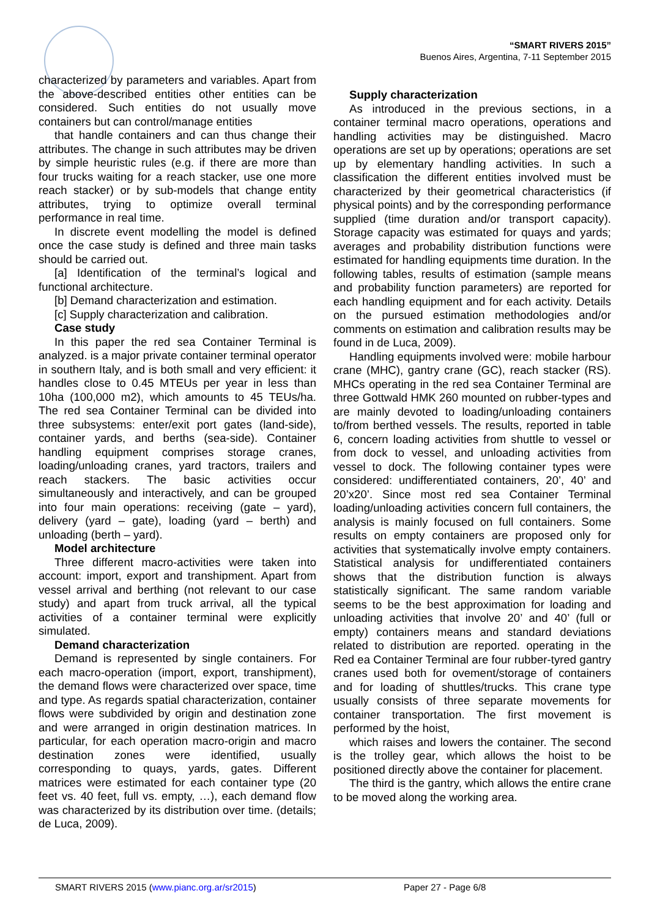“SMART RIVERS 2015”
Buenos Aires, Argentina, 7-11 September 2015
characterized by parameters and variables. Apart from the above-described entities other entities can be considered. Such entities do not usually move containers but can control/manage entities
that handle containers and can thus change their attributes. The change in such attributes may be driven by simple heuristic rules (e.g. if there are more than four trucks waiting for a reach stacker, use one more reach stacker) or by sub-models that change entity attributes, trying to optimize overall terminal performance in real time.
In discrete event modelling the model is defined once the case study is defined and three main tasks should be carried out.
[a] Identification of the terminal’s logical and functional architecture.
[b] Demand characterization and estimation.
[c] Supply characterization and calibration.
Case study
In this paper the red sea Container Terminal is analyzed. is a major private container terminal operator in southern Italy, and is both small and very efficient: it handles close to 0.45 MTEUs per year in less than 10ha (100,000 m2), which amounts to 45 TEUs/ha. The red sea Container Terminal can be divided into three subsystems: enter/exit port gates (land-side), container yards, and berths (sea-side). Container handling equipment comprises storage cranes, loading/unloading cranes, yard tractors, trailers and reach stackers. The basic activities occur simultaneously and interactively, and can be grouped into four main operations: receiving (gate – yard), delivery (yard – gate), loading (yard – berth) and unloading (berth – yard).
Model architecture
Three different macro-activities were taken into account: import, export and transhipment. Apart from vessel arrival and berthing (not relevant to our case study) and apart from truck arrival, all the typical activities of a container terminal were explicitly simulated.
Demand characterization
Demand is represented by single containers. For each macro-operation (import, export, transhipment), the demand flows were characterized over space, time and type. As regards spatial characterization, container flows were subdivided by origin and destination zone and were arranged in origin destination matrices. In particular, for each operation macro-origin and macro destination zones were identified, usually corresponding to quays, yards, gates. Different matrices were estimated for each container type (20 feet vs. 40 feet, full vs. empty, …), each demand flow was characterized by its distribution over time. (details; de Luca, 2009).
Supply characterization
As introduced in the previous sections, in a container terminal macro operations, operations and handling activities may be distinguished. Macro operations are set up by operations; operations are set up by elementary handling activities. In such a classification the different entities involved must be characterized by their geometrical characteristics (if physical points) and by the corresponding performance supplied (time duration and/or transport capacity). Storage capacity was estimated for quays and yards; averages and probability distribution functions were estimated for handling equipments time duration. In the following tables, results of estimation (sample means and probability function parameters) are reported for each handling equipment and for each activity. Details on the pursued estimation methodologies and/or comments on estimation and calibration results may be found in de Luca, 2009).
Handling equipments involved were: mobile harbour crane (MHC), gantry crane (GC), reach stacker (RS). MHCs operating in the red sea Container Terminal are three Gottwald HMK 260 mounted on rubber-types and are mainly devoted to loading/unloading containers to/from berthed vessels. The results, reported in table 6, concern loading activities from shuttle to vessel or from dock to vessel, and unloading activities from vessel to dock. The following container types were considered: undifferentiated containers, 20’, 40’ and 20’x20’. Since most red sea Container Terminal loading/unloading activities concern full containers, the analysis is mainly focused on full containers. Some results on empty containers are proposed only for activities that systematically involve empty containers. Statistical analysis for undifferentiated containers shows that the distribution function is always statistically significant. The same random variable seems to be the best approximation for loading and unloading activities that involve 20’ and 40’ (full or empty) containers means and standard deviations related to distribution are reported. operating in the Red ea Container Terminal are four rubber-tyred gantry cranes used both for ovement/storage of containers and for loading of shuttles/trucks. This crane type usually consists of three separate movements for container transportation. The first movement is performed by the hoist,
which raises and lowers the container. The second is the trolley gear, which allows the hoist to be positioned directly above the container for placement.
The third is the gantry, which allows the entire crane to be moved along the working area.
SMART RIVERS 2015 (www.pianc.org.ar/sr2015) Paper 27 - Page 6/8